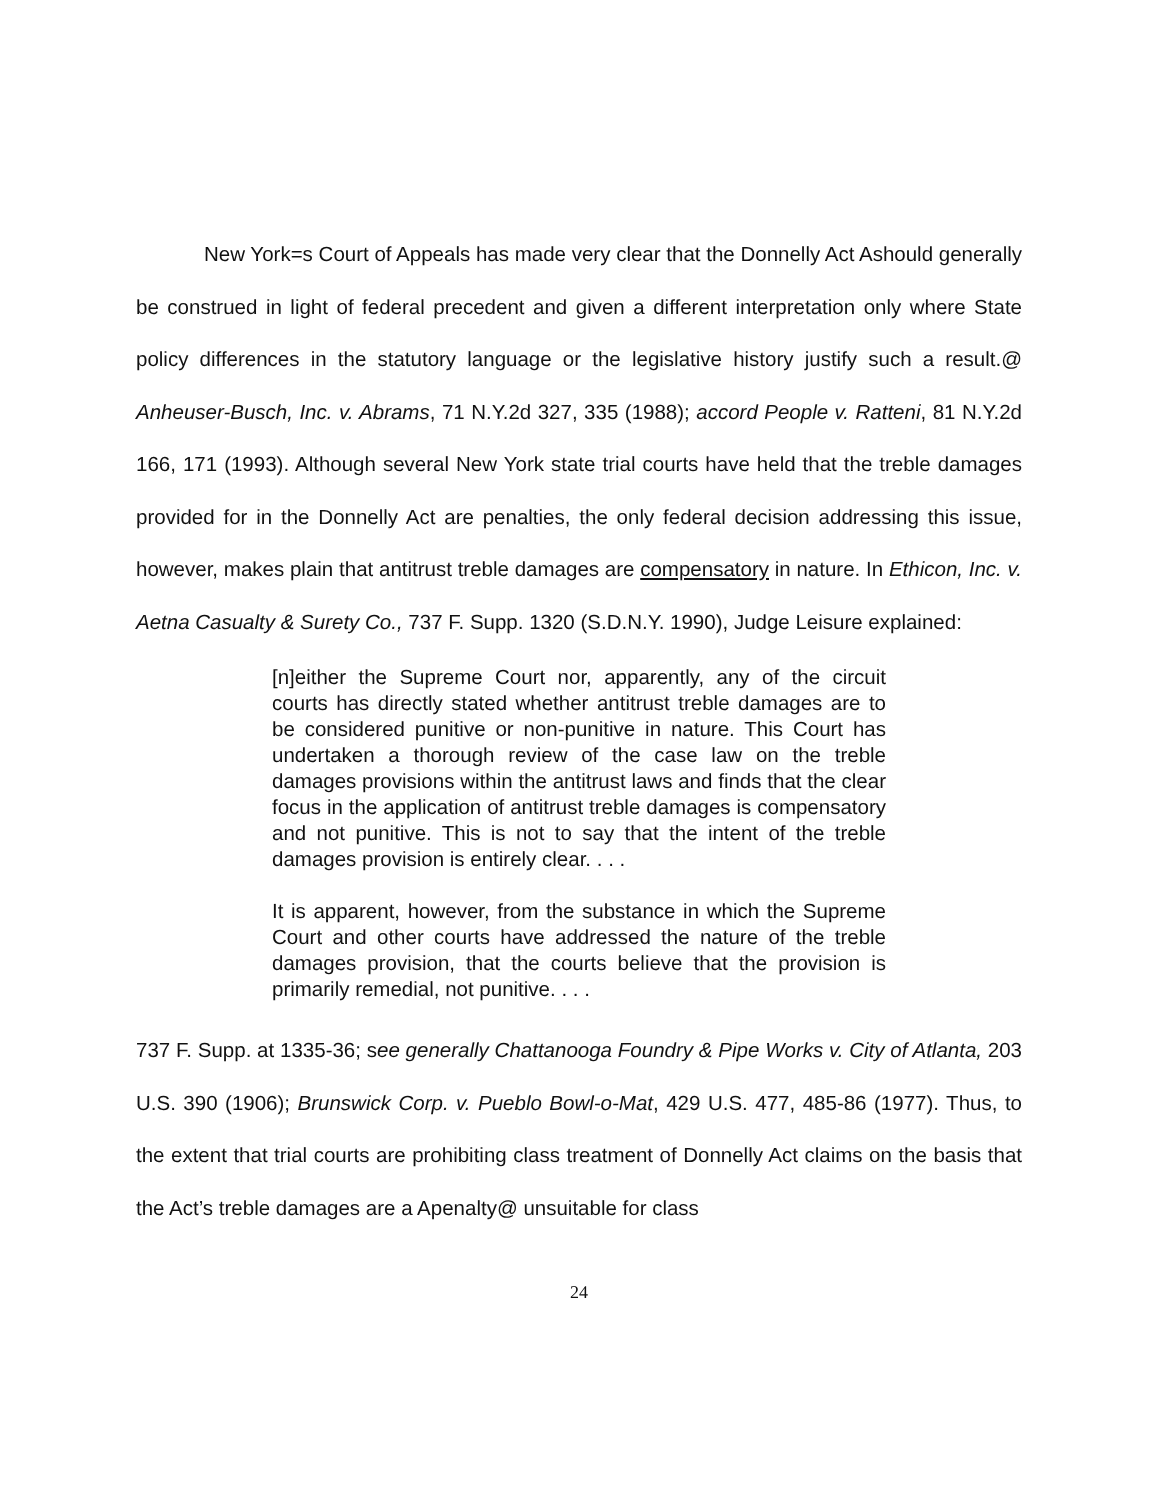New York=s Court of Appeals has made very clear that the Donnelly Act Ashould generally be construed in light of federal precedent and given a different interpretation only where State policy differences in the statutory language or the legislative history justify such a result.@ Anheuser-Busch, Inc. v. Abrams, 71 N.Y.2d 327, 335 (1988); accord People v. Ratteni, 81 N.Y.2d 166, 171 (1993). Although several New York state trial courts have held that the treble damages provided for in the Donnelly Act are penalties, the only federal decision addressing this issue, however, makes plain that antitrust treble damages are compensatory in nature. In Ethicon, Inc. v. Aetna Casualty & Surety Co., 737 F. Supp. 1320 (S.D.N.Y. 1990), Judge Leisure explained:
[n]either the Supreme Court nor, apparently, any of the circuit courts has directly stated whether antitrust treble damages are to be considered punitive or non-punitive in nature. This Court has undertaken a thorough review of the case law on the treble damages provisions within the antitrust laws and finds that the clear focus in the application of antitrust treble damages is compensatory and not punitive. This is not to say that the intent of the treble damages provision is entirely clear. . . .
It is apparent, however, from the substance in which the Supreme Court and other courts have addressed the nature of the treble damages provision, that the courts believe that the provision is primarily remedial, not punitive. . . .
737 F. Supp. at 1335-36; see generally Chattanooga Foundry & Pipe Works v. City of Atlanta, 203 U.S. 390 (1906); Brunswick Corp. v. Pueblo Bowl-o-Mat, 429 U.S. 477, 485-86 (1977). Thus, to the extent that trial courts are prohibiting class treatment of Donnelly Act claims on the basis that the Act’s treble damages are a Apenalty@ unsuitable for class
24